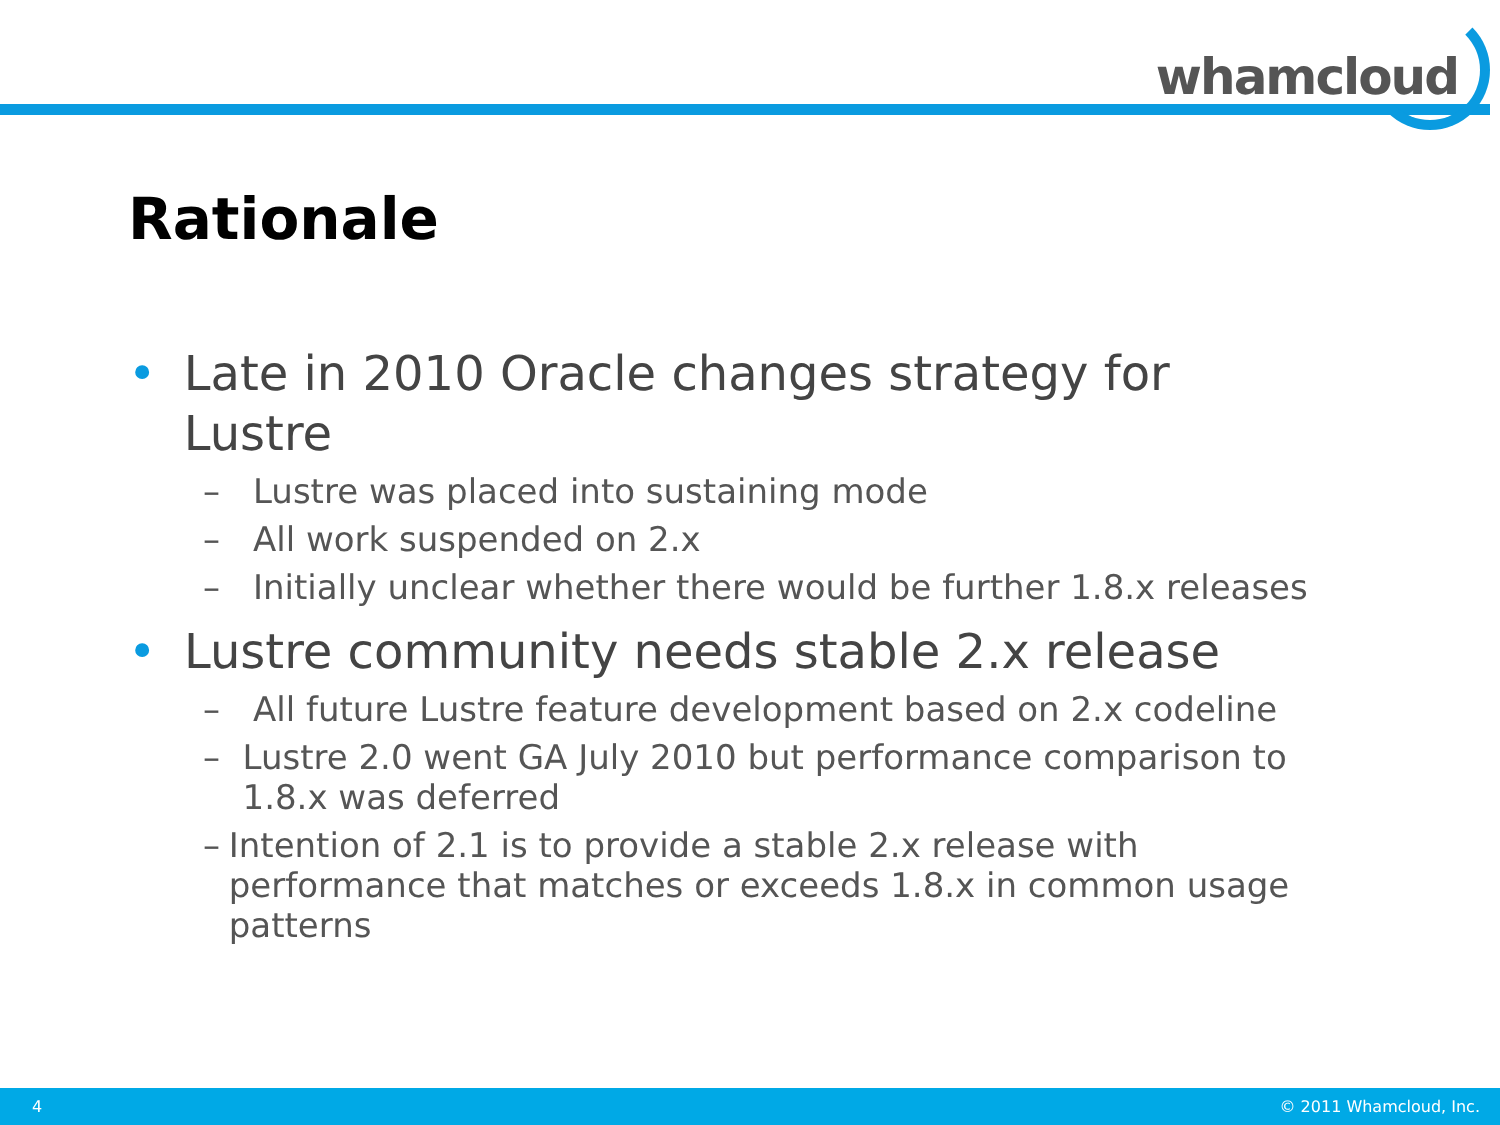whamcloud
Rationale
• Late in 2010 Oracle changes strategy for Lustre
– Lustre was placed into sustaining mode
– All work suspended on 2.x
– Initially unclear whether there would be further 1.8.x releases
• Lustre community needs stable 2.x release
– All future Lustre feature development based on 2.x codeline
– Lustre 2.0 went GA July 2010 but performance comparison to 1.8.x was deferred
– Intention of 2.1 is to provide a stable 2.x release with performance that matches or exceeds 1.8.x in common usage patterns
4 © 2011 Whamcloud, Inc.